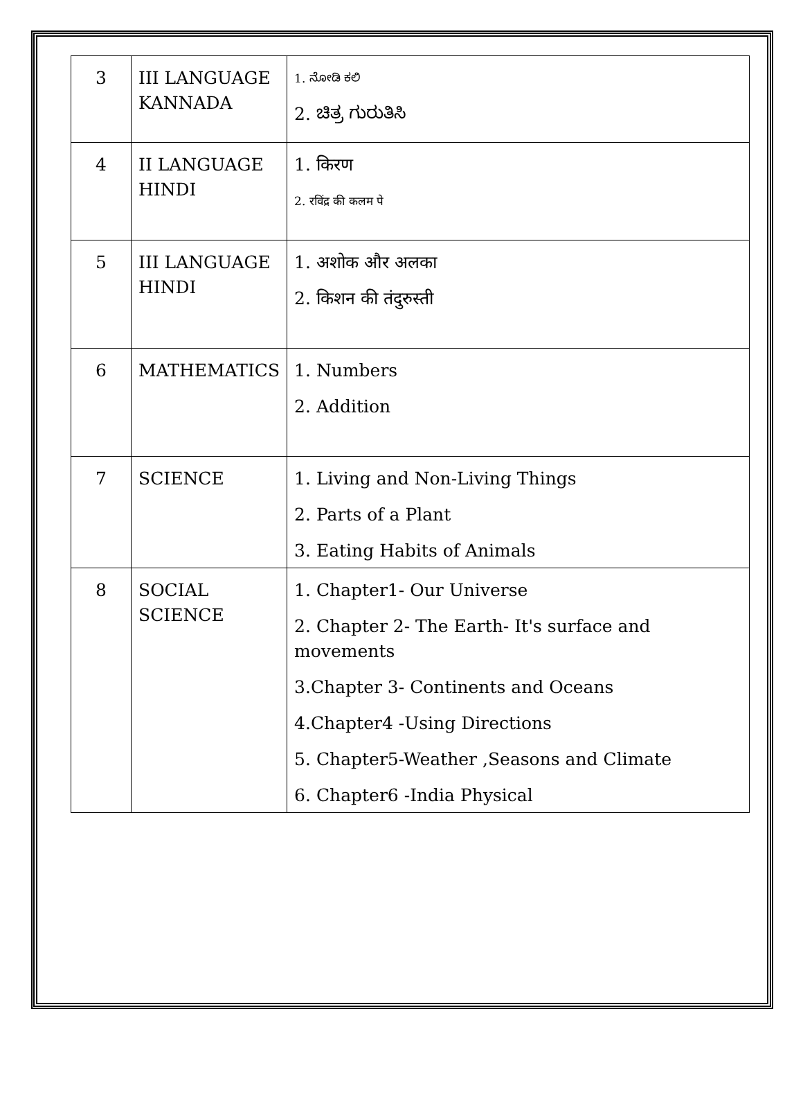| 3 | III LANGUAGE KANNADA | 1. ನೋಡಿ ಕಲಿ 2. ಚಿತ್ರ ಗುರುತಿಸಿ |
| 4 | II LANGUAGE HINDI | 1. किरण 2. रविंद्र की कलम पे |
| 5 | III LANGUAGE HINDI | 1. अशोक और अलका 2. किशन की तंदुरुस्ती |
| 6 | MATHEMATICS | 1. Numbers 2. Addition |
| 7 | SCIENCE | 1. Living and Non-Living Things 2. Parts of a Plant 3. Eating Habits of Animals |
| 8 | SOCIAL SCIENCE | 1. Chapter1- Our Universe 2. Chapter 2- The Earth- It's surface and movements 3.Chapter 3- Continents and Oceans 4.Chapter4 -Using Directions 5. Chapter5-Weather ,Seasons and Climate 6. Chapter6 -India Physical |